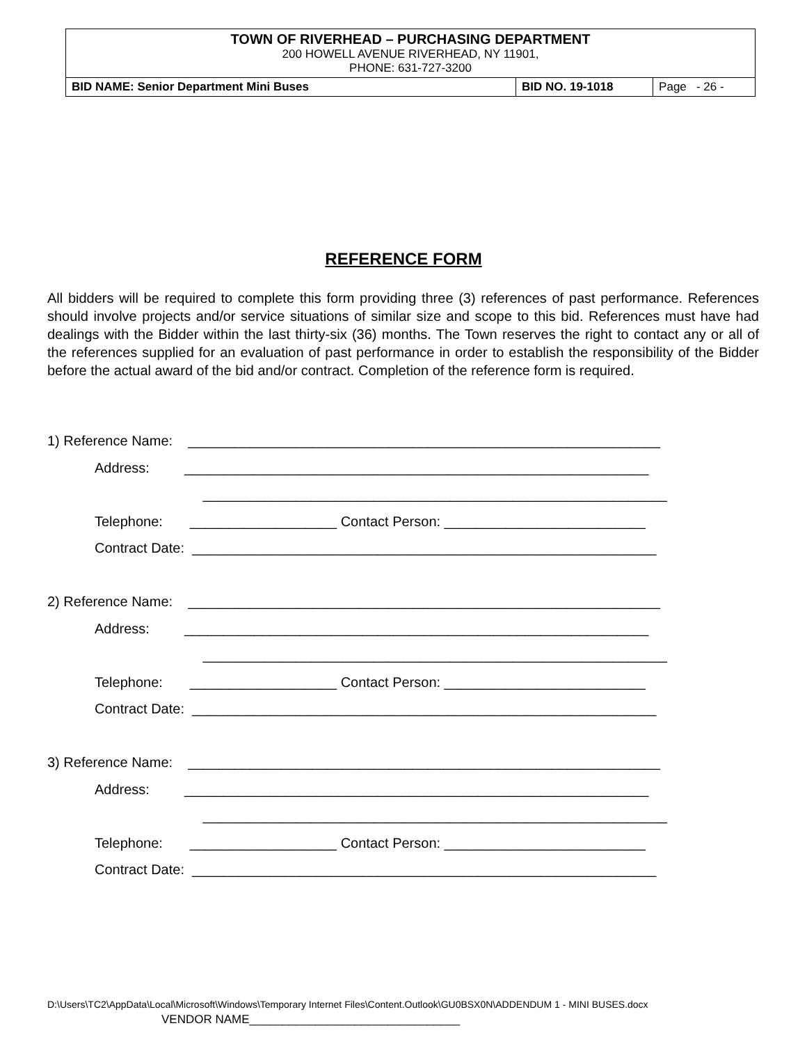| TOWN OF RIVERHEAD – PURCHASING DEPARTMENT 200 HOWELL AVENUE RIVERHEAD, NY 11901, PHONE: 631-727-3200 | | |
| BID NAME: Senior Department Mini Buses | BID NO. 19-1018 | Page - 26 - |
REFERENCE FORM
All bidders will be required to complete this form providing three (3) references of past performance. References should involve projects and/or service situations of similar size and scope to this bid. References must have had dealings with the Bidder within the last thirty-six (36) months. The Town reserves the right to contact any or all of the references supplied for an evaluation of past performance in order to establish the responsibility of the Bidder before the actual award of the bid and/or contract. Completion of the reference form is required.
1) Reference Name: _____________________________________________________________
Address: ____________________________________________________________
____________________________________________________________
Telephone: ___________________ Contact Person: __________________________
Contract Date: ____________________________________________________________
2) Reference Name: _____________________________________________________________
Address: ____________________________________________________________
____________________________________________________________
Telephone: ___________________ Contact Person: __________________________
Contract Date: ____________________________________________________________
3) Reference Name: _____________________________________________________________
Address: ____________________________________________________________
____________________________________________________________
Telephone: ___________________ Contact Person: __________________________
Contract Date: ____________________________________________________________
D:\Users\TC2\AppData\Local\Microsoft\Windows\Temporary Internet Files\Content.Outlook\GU0BSX0N\ADDENDUM 1 - MINI BUSES.docx
VENDOR NAME________________________________